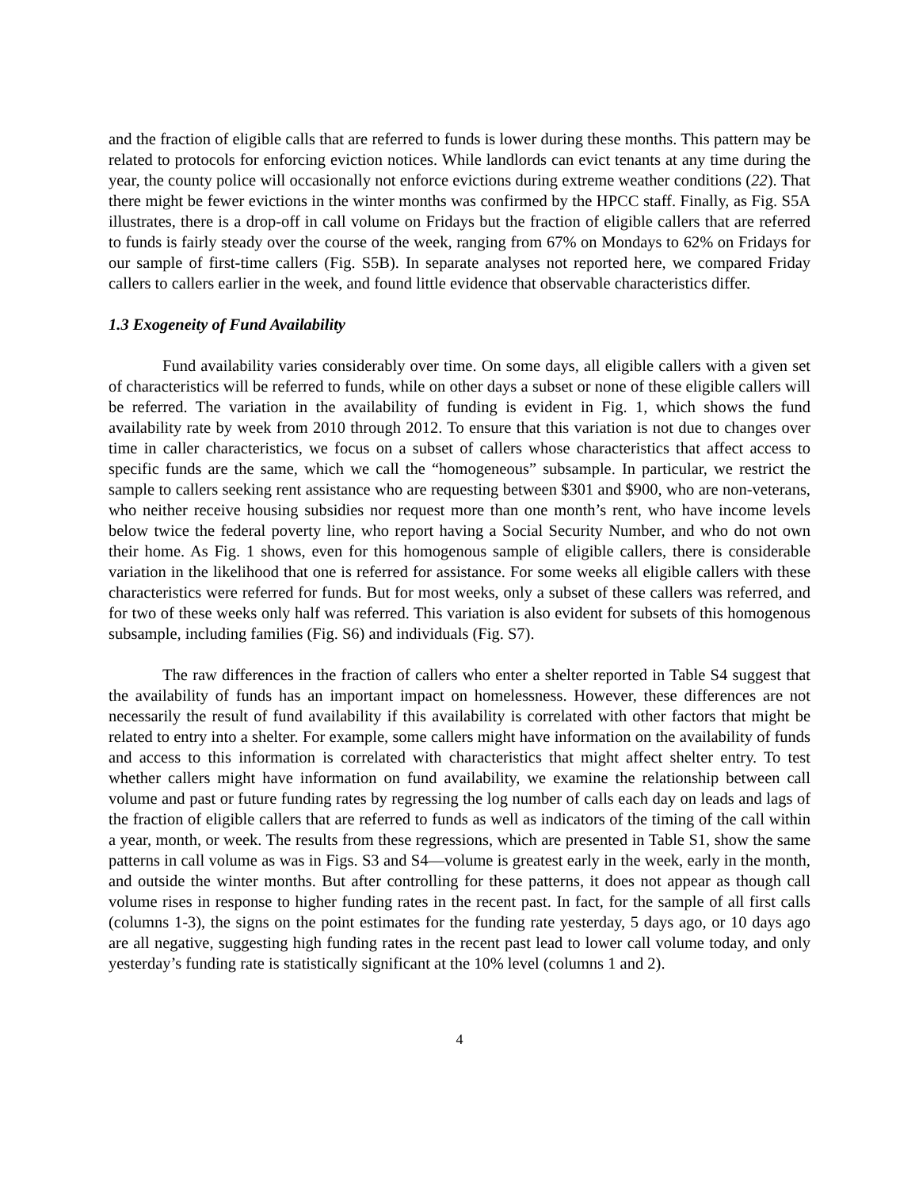and the fraction of eligible calls that are referred to funds is lower during these months. This pattern may be related to protocols for enforcing eviction notices. While landlords can evict tenants at any time during the year, the county police will occasionally not enforce evictions during extreme weather conditions (22). That there might be fewer evictions in the winter months was confirmed by the HPCC staff. Finally, as Fig. S5A illustrates, there is a drop-off in call volume on Fridays but the fraction of eligible callers that are referred to funds is fairly steady over the course of the week, ranging from 67% on Mondays to 62% on Fridays for our sample of first-time callers (Fig. S5B). In separate analyses not reported here, we compared Friday callers to callers earlier in the week, and found little evidence that observable characteristics differ.
1.3 Exogeneity of Fund Availability
Fund availability varies considerably over time. On some days, all eligible callers with a given set of characteristics will be referred to funds, while on other days a subset or none of these eligible callers will be referred. The variation in the availability of funding is evident in Fig. 1, which shows the fund availability rate by week from 2010 through 2012. To ensure that this variation is not due to changes over time in caller characteristics, we focus on a subset of callers whose characteristics that affect access to specific funds are the same, which we call the “homogeneous” subsample. In particular, we restrict the sample to callers seeking rent assistance who are requesting between $301 and $900, who are non-veterans, who neither receive housing subsidies nor request more than one month’s rent, who have income levels below twice the federal poverty line, who report having a Social Security Number, and who do not own their home. As Fig. 1 shows, even for this homogenous sample of eligible callers, there is considerable variation in the likelihood that one is referred for assistance. For some weeks all eligible callers with these characteristics were referred for funds. But for most weeks, only a subset of these callers was referred, and for two of these weeks only half was referred. This variation is also evident for subsets of this homogenous subsample, including families (Fig. S6) and individuals (Fig. S7).
The raw differences in the fraction of callers who enter a shelter reported in Table S4 suggest that the availability of funds has an important impact on homelessness. However, these differences are not necessarily the result of fund availability if this availability is correlated with other factors that might be related to entry into a shelter. For example, some callers might have information on the availability of funds and access to this information is correlated with characteristics that might affect shelter entry. To test whether callers might have information on fund availability, we examine the relationship between call volume and past or future funding rates by regressing the log number of calls each day on leads and lags of the fraction of eligible callers that are referred to funds as well as indicators of the timing of the call within a year, month, or week. The results from these regressions, which are presented in Table S1, show the same patterns in call volume as was in Figs. S3 and S4—volume is greatest early in the week, early in the month, and outside the winter months. But after controlling for these patterns, it does not appear as though call volume rises in response to higher funding rates in the recent past. In fact, for the sample of all first calls (columns 1-3), the signs on the point estimates for the funding rate yesterday, 5 days ago, or 10 days ago are all negative, suggesting high funding rates in the recent past lead to lower call volume today, and only yesterday’s funding rate is statistically significant at the 10% level (columns 1 and 2).
4